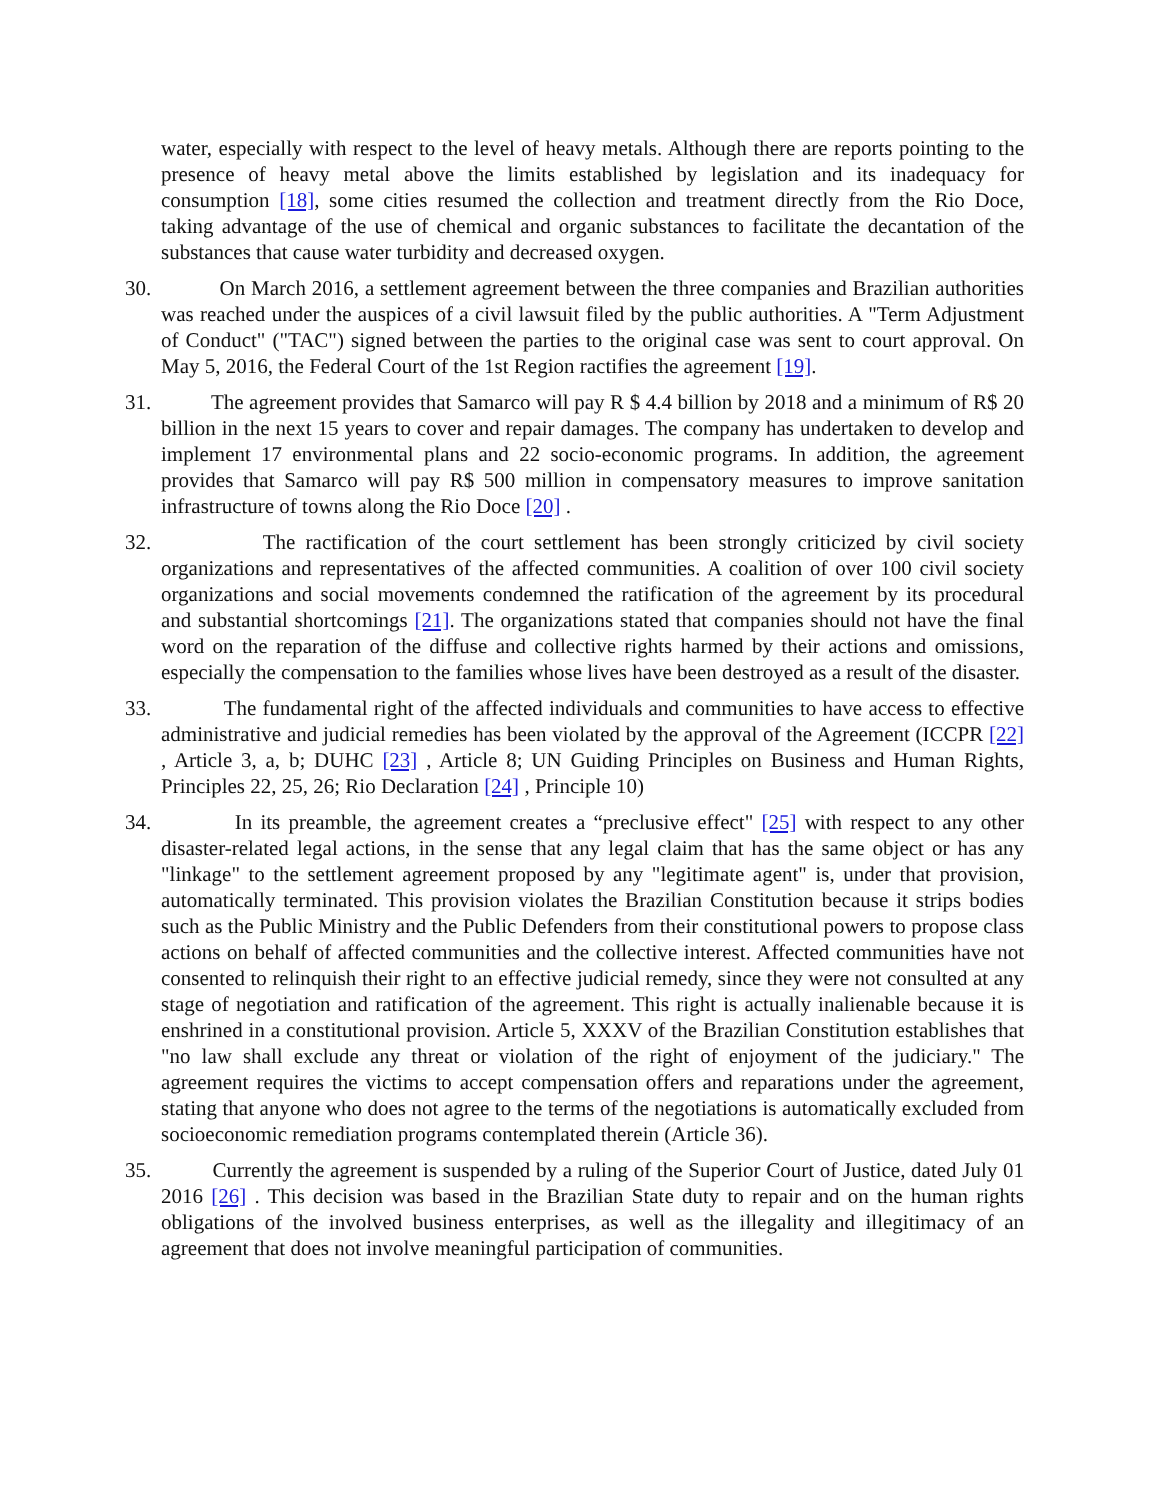water, especially with respect to the level of heavy metals. Although there are reports pointing to the presence of heavy metal above the limits established by legislation and its inadequacy for consumption [18], some cities resumed the collection and treatment directly from the Rio Doce, taking advantage of the use of chemical and organic substances to facilitate the decantation of the substances that cause water turbidity and decreased oxygen.
30. On March 2016, a settlement agreement between the three companies and Brazilian authorities was reached under the auspices of a civil lawsuit filed by the public authorities. A "Term Adjustment of Conduct" ("TAC") signed between the parties to the original case was sent to court approval. On May 5, 2016, the Federal Court of the 1st Region ractifies the agreement [19].
31. The agreement provides that Samarco will pay R $ 4.4 billion by 2018 and a minimum of R$ 20 billion in the next 15 years to cover and repair damages. The company has undertaken to develop and implement 17 environmental plans and 22 socio-economic programs. In addition, the agreement provides that Samarco will pay R$ 500 million in compensatory measures to improve sanitation infrastructure of towns along the Rio Doce [20] .
32. The ractification of the court settlement has been strongly criticized by civil society organizations and representatives of the affected communities. A coalition of over 100 civil society organizations and social movements condemned the ratification of the agreement by its procedural and substantial shortcomings [21]. The organizations stated that companies should not have the final word on the reparation of the diffuse and collective rights harmed by their actions and omissions, especially the compensation to the families whose lives have been destroyed as a result of the disaster.
33. The fundamental right of the affected individuals and communities to have access to effective administrative and judicial remedies has been violated by the approval of the Agreement (ICCPR [22] , Article 3, a, b; DUHC [23] , Article 8; UN Guiding Principles on Business and Human Rights, Principles 22, 25, 26; Rio Declaration [24] , Principle 10)
34. In its preamble, the agreement creates a “preclusive effect" [25] with respect to any other disaster-related legal actions, in the sense that any legal claim that has the same object or has any "linkage" to the settlement agreement proposed by any "legitimate agent" is, under that provision, automatically terminated. This provision violates the Brazilian Constitution because it strips bodies such as the Public Ministry and the Public Defenders from their constitutional powers to propose class actions on behalf of affected communities and the collective interest. Affected communities have not consented to relinquish their right to an effective judicial remedy, since they were not consulted at any stage of negotiation and ratification of the agreement. This right is actually inalienable because it is enshrined in a constitutional provision. Article 5, XXXV of the Brazilian Constitution establishes that "no law shall exclude any threat or violation of the right of enjoyment of the judiciary." The agreement requires the victims to accept compensation offers and reparations under the agreement, stating that anyone who does not agree to the terms of the negotiations is automatically excluded from socioeconomic remediation programs contemplated therein (Article 36).
35. Currently the agreement is suspended by a ruling of the Superior Court of Justice, dated July 01 2016 [26] . This decision was based in the Brazilian State duty to repair and on the human rights obligations of the involved business enterprises, as well as the illegality and illegitimacy of an agreement that does not involve meaningful participation of communities.